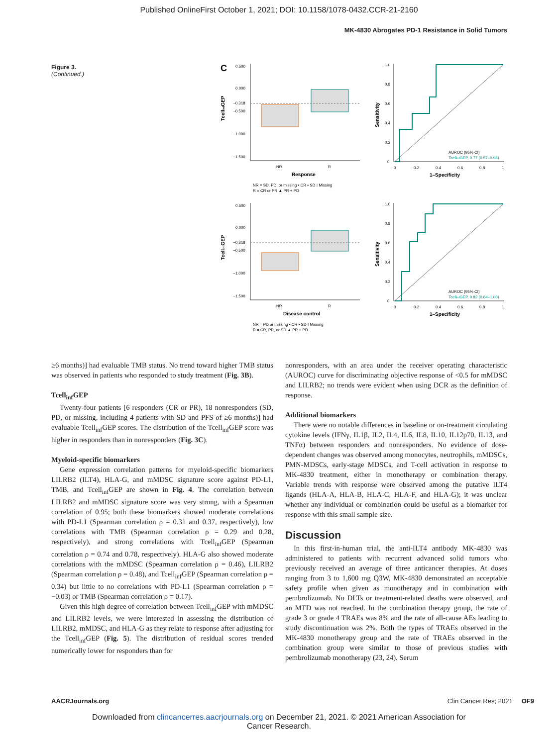Published OnlineFirst October 1, 2021; DOI: 10.1158/1078-0432.CCR-21-2160
MK-4830 Abrogates PD-1 Resistance in Solid Tumors
Figure 3.
(Continued.)
C
0.500
0.000
−0.318
−0.500
−1.000
−1.500
NR
R
Response
TcellinfGEP
NR = SD, PD, or missing • CR ▪ SD ⁝ Missing
R = CR or PR ▲ PR + PD
1.0
0.8
0.6
0.4
0.2
0
0
0.2
0.4
0.6
0.8
1
1–Specificity
Sensitivity
AUROC (95% CI)
TcellinfGEP, 0.77 (0.57–0.96)
0.500
0.000
−0.318
−0.500
−1.000
−1.500
NR
R
Disease control
TcellinfGEP
NR = PD or missing • CR ▪ SD ⁝ Missing
R = CR, PR, or SD ▲ PR + PD
1.0
0.8
0.6
0.4
0.2
0
0
0.2
0.4
0.6
0.8
1
1–Specificity
Sensitivity
AUROC (95% CI)
TcellinfGEP, 0.82 (0.64–1.00)
≥6 months)] had evaluable TMB status. No trend toward higher TMB status was observed in patients who responded to study treatment (Fig. 3B).
Tcell<sub>inf</sub>GEP
Twenty-four patients [6 responders (CR or PR), 18 nonresponders (SD, PD, or missing, including 4 patients with SD and PFS of ≥6 months)] had evaluable Tcell<sub>inf</sub>GEP scores. The distribution of the Tcell<sub>inf</sub>GEP score was higher in responders than in nonresponders (Fig. 3C).
Myeloid-specific biomarkers
Gene expression correlation patterns for myeloid-specific biomarkers LILRB2 (ILT4), HLA-G, and mMDSC signature score against PD-L1, TMB, and Tcell<sub>inf</sub>GEP are shown in Fig. 4. The correlation between LILRB2 and mMDSC signature score was very strong, with a Spearman correlation of 0.95; both these biomarkers showed moderate correlations with PD-L1 (Spearman correlation ρ = 0.31 and 0.37, respectively), low correlations with TMB (Spearman correlation ρ = 0.29 and 0.28, respectively), and strong correlations with Tcell<sub>inf</sub>GEP (Spearman correlation ρ = 0.74 and 0.78, respectively). HLA-G also showed moderate correlations with the mMDSC (Spearman correlation ρ = 0.46), LILRB2 (Spearman correlation ρ = 0.48), and Tcell<sub>inf</sub>GEP (Spearman correlation ρ = 0.34) but little to no correlations with PD-L1 (Spearman correlation ρ = −0.03) or TMB (Spearman correlation ρ = 0.17).
Given this high degree of correlation between Tcell<sub>inf</sub>GEP with mMDSC and LILRB2 levels, we were interested in assessing the distribution of LILRB2, mMDSC, and HLA-G as they relate to response after adjusting for the Tcell<sub>inf</sub>GEP (Fig. 5). The distribution of residual scores trended numerically lower for responders than for
nonresponders, with an area under the receiver operating characteristic (AUROC) curve for discriminating objective response of <0.5 for mMDSC and LILRB2; no trends were evident when using DCR as the definition of response.
Additional biomarkers
There were no notable differences in baseline or on-treatment circulating cytokine levels (IFNγ, IL1β, IL2, IL4, IL6, IL8, IL10, IL12p70, IL13, and TNFα) between responders and nonresponders. No evidence of dose-dependent changes was observed among monocytes, neutrophils, mMDSCs, PMN-MDSCs, early-stage MDSCs, and T-cell activation in response to MK-4830 treatment, either in monotherapy or combination therapy. Variable trends with response were observed among the putative ILT4 ligands (HLA-A, HLA-B, HLA-C, HLA-F, and HLA-G); it was unclear whether any individual or combination could be useful as a biomarker for response with this small sample size.
Discussion
In this first-in-human trial, the anti-ILT4 antibody MK-4830 was administered to patients with recurrent advanced solid tumors who previously received an average of three anticancer therapies. At doses ranging from 3 to 1,600 mg Q3W, MK-4830 demonstrated an acceptable safety profile when given as monotherapy and in combination with pembrolizumab. No DLTs or treatment-related deaths were observed, and an MTD was not reached. In the combination therapy group, the rate of grade 3 or grade 4 TRAEs was 8% and the rate of all-cause AEs leading to study discontinuation was 2%. Both the types of TRAEs observed in the MK-4830 monotherapy group and the rate of TRAEs observed in the combination group were similar to those of previous studies with pembrolizumab monotherapy (23, 24). Serum
AACRJournals.org Clin Cancer Res; 2021 OF9
Downloaded from clincancerres.aacrjournals.org on December 21, 2021. © 2021 American Association for
Cancer Research.